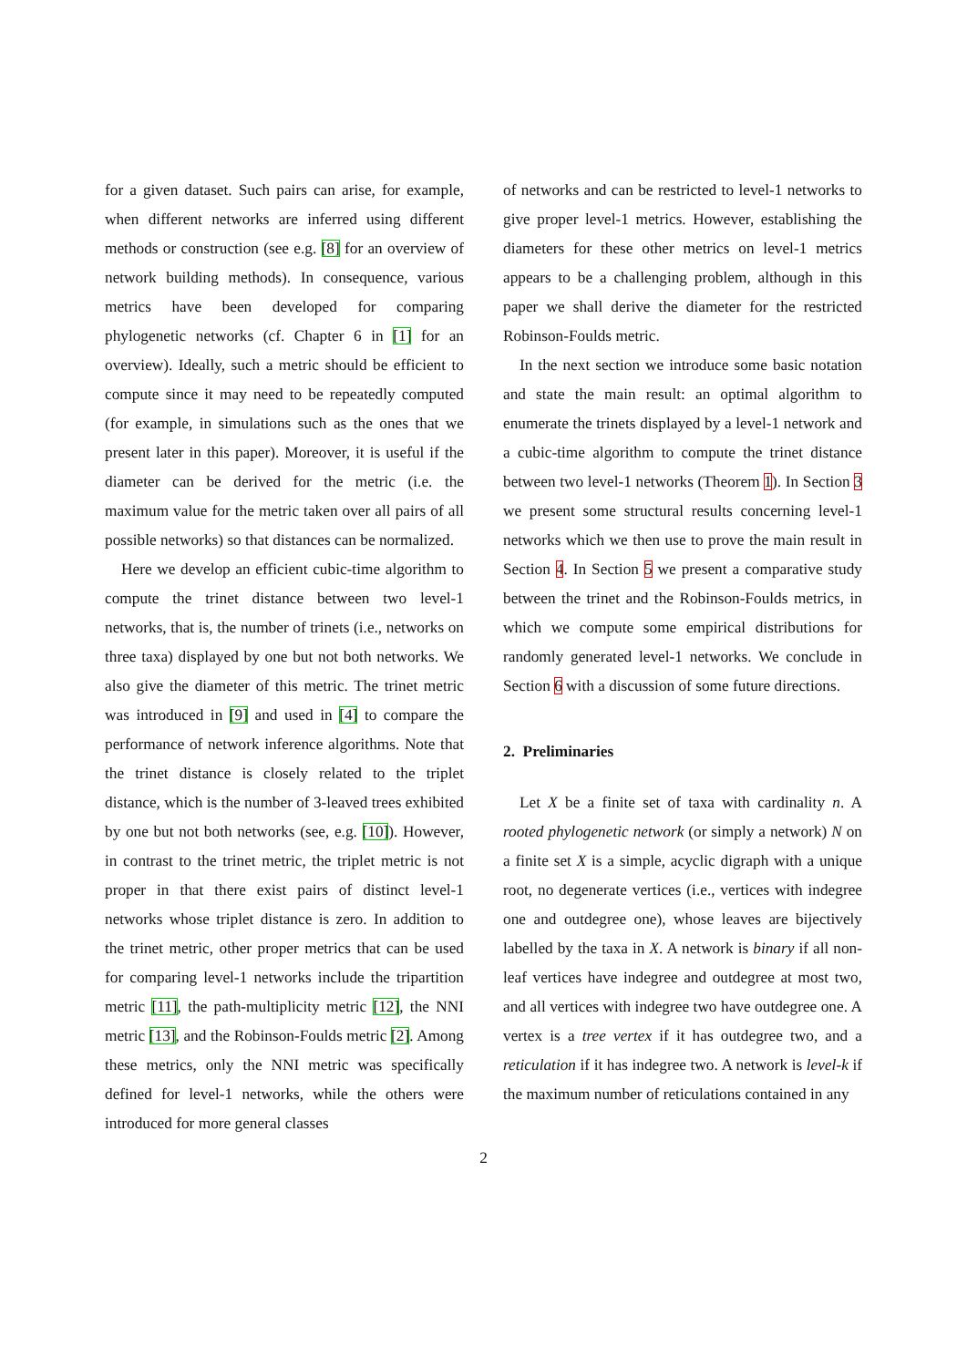for a given dataset. Such pairs can arise, for example, when different networks are inferred using different methods or construction (see e.g. [8] for an overview of network building methods). In consequence, various metrics have been developed for comparing phylogenetic networks (cf. Chapter 6 in [1] for an overview). Ideally, such a metric should be efficient to compute since it may need to be repeatedly computed (for example, in simulations such as the ones that we present later in this paper). Moreover, it is useful if the diameter can be derived for the metric (i.e. the maximum value for the metric taken over all pairs of all possible networks) so that distances can be normalized.
Here we develop an efficient cubic-time algorithm to compute the trinet distance between two level-1 networks, that is, the number of trinets (i.e., networks on three taxa) displayed by one but not both networks. We also give the diameter of this metric. The trinet metric was introduced in [9] and used in [4] to compare the performance of network inference algorithms. Note that the trinet distance is closely related to the triplet distance, which is the number of 3-leaved trees exhibited by one but not both networks (see, e.g. [10]). However, in contrast to the trinet metric, the triplet metric is not proper in that there exist pairs of distinct level-1 networks whose triplet distance is zero. In addition to the trinet metric, other proper metrics that can be used for comparing level-1 networks include the tripartition metric [11], the path-multiplicity metric [12], the NNI metric [13], and the Robinson-Foulds metric [2]. Among these metrics, only the NNI metric was specifically defined for level-1 networks, while the others were introduced for more general classes
of networks and can be restricted to level-1 networks to give proper level-1 metrics. However, establishing the diameters for these other metrics on level-1 metrics appears to be a challenging problem, although in this paper we shall derive the diameter for the restricted Robinson-Foulds metric.
In the next section we introduce some basic notation and state the main result: an optimal algorithm to enumerate the trinets displayed by a level-1 network and a cubic-time algorithm to compute the trinet distance between two level-1 networks (Theorem 1). In Section 3 we present some structural results concerning level-1 networks which we then use to prove the main result in Section 4. In Section 5 we present a comparative study between the trinet and the Robinson-Foulds metrics, in which we compute some empirical distributions for randomly generated level-1 networks. We conclude in Section 6 with a discussion of some future directions.
2. Preliminaries
Let X be a finite set of taxa with cardinality n. A rooted phylogenetic network (or simply a network) N on a finite set X is a simple, acyclic digraph with a unique root, no degenerate vertices (i.e., vertices with indegree one and outdegree one), whose leaves are bijectively labelled by the taxa in X. A network is binary if all non-leaf vertices have indegree and outdegree at most two, and all vertices with indegree two have outdegree one. A vertex is a tree vertex if it has outdegree two, and a reticulation if it has indegree two. A network is level-k if the maximum number of reticulations contained in any
2